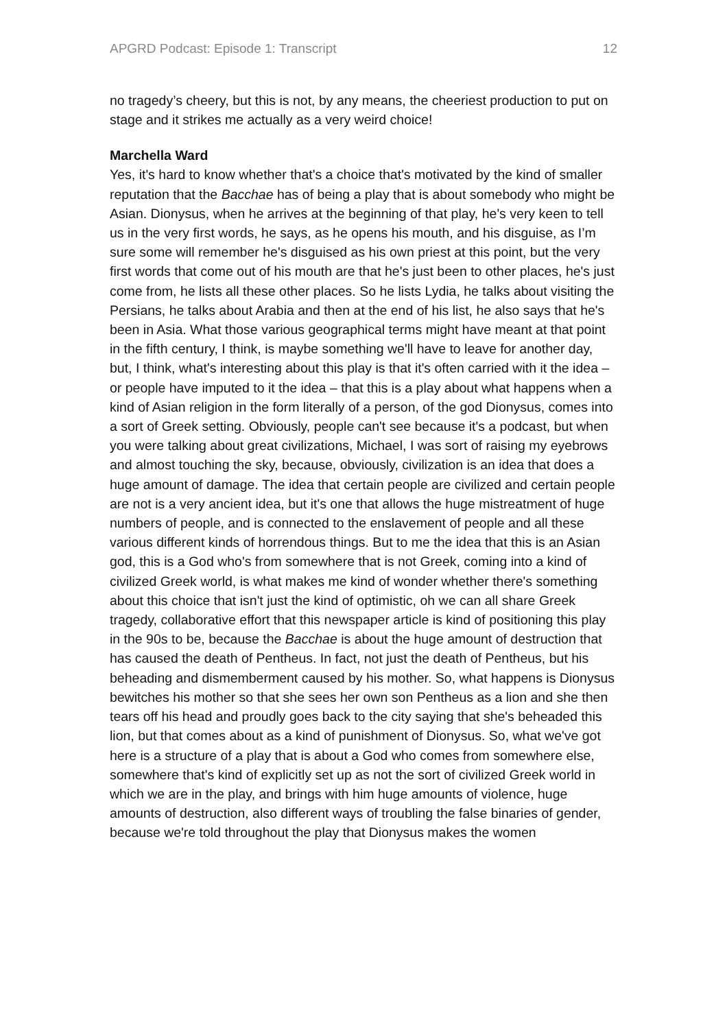APGRD Podcast: Episode 1: Transcript 12
no tragedy’s cheery, but this is not, by any means, the cheeriest production to put on stage and it strikes me actually as a very weird choice!
Marchella Ward
Yes, it's hard to know whether that's a choice that's motivated by the kind of smaller reputation that the Bacchae has of being a play that is about somebody who might be Asian. Dionysus, when he arrives at the beginning of that play, he's very keen to tell us in the very first words, he says, as he opens his mouth, and his disguise, as I’m sure some will remember he's disguised as his own priest at this point, but the very first words that come out of his mouth are that he's just been to other places, he's just come from, he lists all these other places. So he lists Lydia, he talks about visiting the Persians, he talks about Arabia and then at the end of his list, he also says that he's been in Asia. What those various geographical terms might have meant at that point in the fifth century, I think, is maybe something we'll have to leave for another day, but, I think, what's interesting about this play is that it's often carried with it the idea – or people have imputed to it the idea – that this is a play about what happens when a kind of Asian religion in the form literally of a person, of the god Dionysus, comes into a sort of Greek setting. Obviously, people can't see because it's a podcast, but when you were talking about great civilizations, Michael, I was sort of raising my eyebrows and almost touching the sky, because, obviously, civilization is an idea that does a huge amount of damage. The idea that certain people are civilized and certain people are not is a very ancient idea, but it's one that allows the huge mistreatment of huge numbers of people, and is connected to the enslavement of people and all these various different kinds of horrendous things. But to me the idea that this is an Asian god, this is a God who's from somewhere that is not Greek, coming into a kind of civilized Greek world, is what makes me kind of wonder whether there's something about this choice that isn't just the kind of optimistic, oh we can all share Greek tragedy, collaborative effort that this newspaper article is kind of positioning this play in the 90s to be, because the Bacchae is about the huge amount of destruction that has caused the death of Pentheus. In fact, not just the death of Pentheus, but his beheading and dismemberment caused by his mother. So, what happens is Dionysus bewitches his mother so that she sees her own son Pentheus as a lion and she then tears off his head and proudly goes back to the city saying that she's beheaded this lion, but that comes about as a kind of punishment of Dionysus. So, what we've got here is a structure of a play that is about a God who comes from somewhere else, somewhere that's kind of explicitly set up as not the sort of civilized Greek world in which we are in the play, and brings with him huge amounts of violence, huge amounts of destruction, also different ways of troubling the false binaries of gender, because we're told throughout the play that Dionysus makes the women